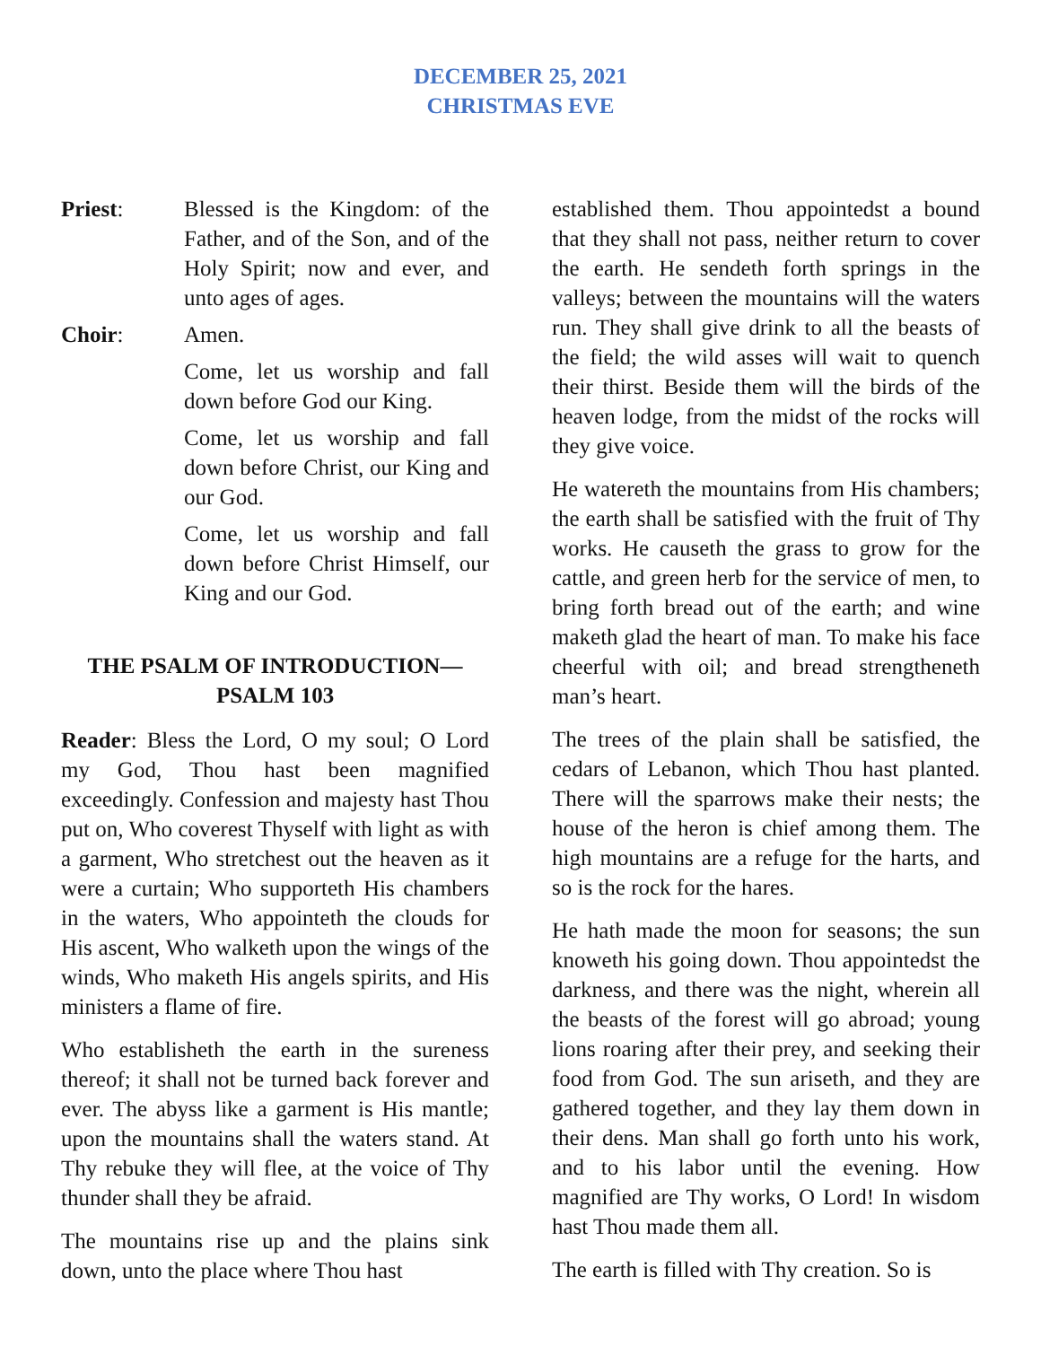DECEMBER 25, 2021
CHRISTMAS EVE
Priest: Blessed is the Kingdom: of the Father, and of the Son, and of the Holy Spirit; now and ever, and unto ages of ages.
Choir: Amen.
Come, let us worship and fall down before God our King.
Come, let us worship and fall down before Christ, our King and our God.
Come, let us worship and fall down before Christ Himself, our King and our God.
THE PSALM OF INTRODUCTION—
PSALM 103
Reader: Bless the Lord, O my soul; O Lord my God, Thou hast been magnified exceedingly. Confession and majesty hast Thou put on, Who coverest Thyself with light as with a garment, Who stretchest out the heaven as it were a curtain; Who supporteth His chambers in the waters, Who appointeth the clouds for His ascent, Who walketh upon the wings of the winds, Who maketh His angels spirits, and His ministers a flame of fire.
Who establisheth the earth in the sureness thereof; it shall not be turned back forever and ever. The abyss like a garment is His mantle; upon the mountains shall the waters stand. At Thy rebuke they will flee, at the voice of Thy thunder shall they be afraid.
The mountains rise up and the plains sink down, unto the place where Thou hast
established them. Thou appointedst a bound that they shall not pass, neither return to cover the earth. He sendeth forth springs in the valleys; between the mountains will the waters run. They shall give drink to all the beasts of the field; the wild asses will wait to quench their thirst. Beside them will the birds of the heaven lodge, from the midst of the rocks will they give voice.
He watereth the mountains from His chambers; the earth shall be satisfied with the fruit of Thy works. He causeth the grass to grow for the cattle, and green herb for the service of men, to bring forth bread out of the earth; and wine maketh glad the heart of man. To make his face cheerful with oil; and bread strengtheneth man’s heart.
The trees of the plain shall be satisfied, the cedars of Lebanon, which Thou hast planted. There will the sparrows make their nests; the house of the heron is chief among them. The high mountains are a refuge for the harts, and so is the rock for the hares.
He hath made the moon for seasons; the sun knoweth his going down. Thou appointedst the darkness, and there was the night, wherein all the beasts of the forest will go abroad; young lions roaring after their prey, and seeking their food from God. The sun ariseth, and they are gathered together, and they lay them down in their dens. Man shall go forth unto his work, and to his labor until the evening. How magnified are Thy works, O Lord! In wisdom hast Thou made them all.
The earth is filled with Thy creation. So is